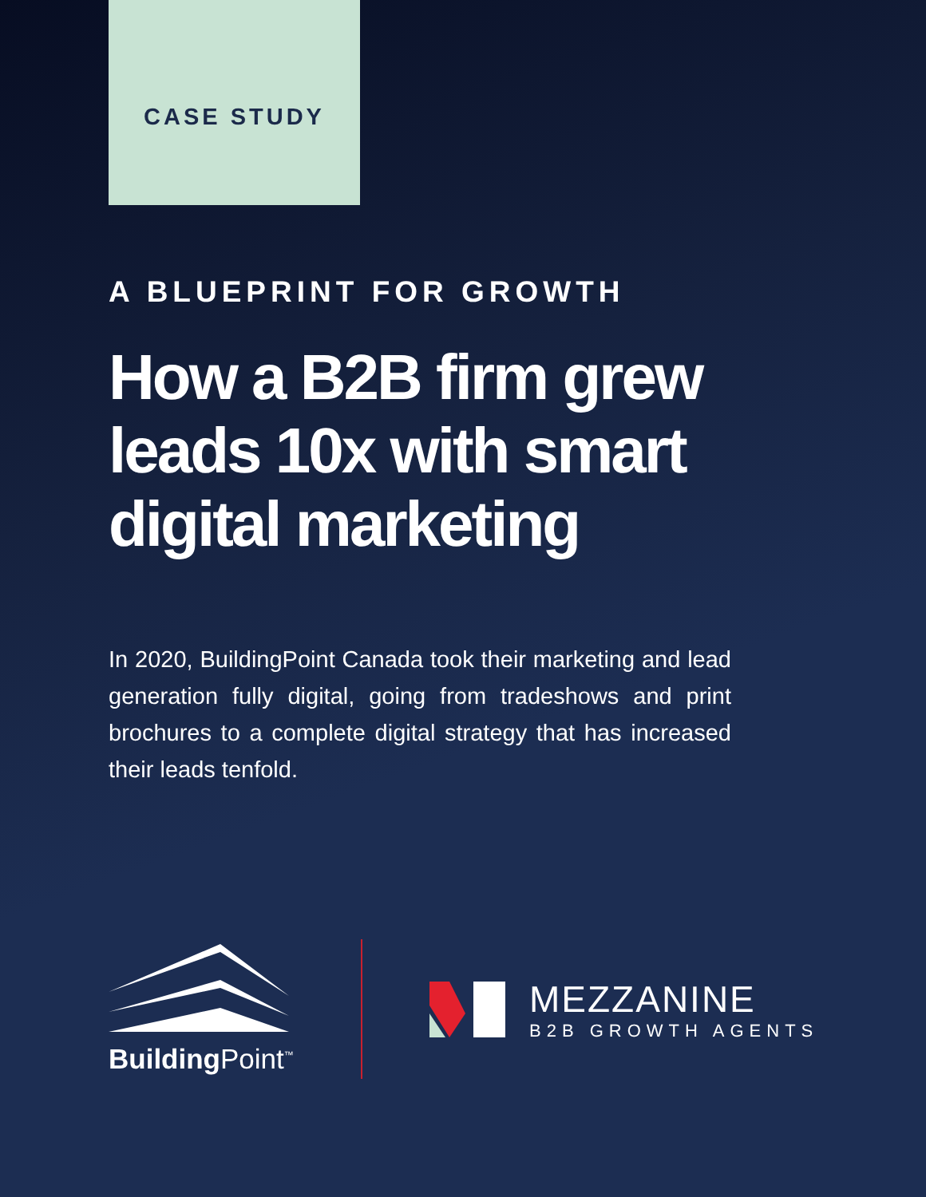CASE STUDY
A BLUEPRINT FOR GROWTH
How a B2B firm grew leads 10x with smart digital marketing
In 2020, BuildingPoint Canada took their marketing and lead generation fully digital, going from tradeshows and print brochures to a complete digital strategy that has increased their leads tenfold.
Building Point<sup>™</sup>
MEZZANINE
B2B GROWTH AGENTS